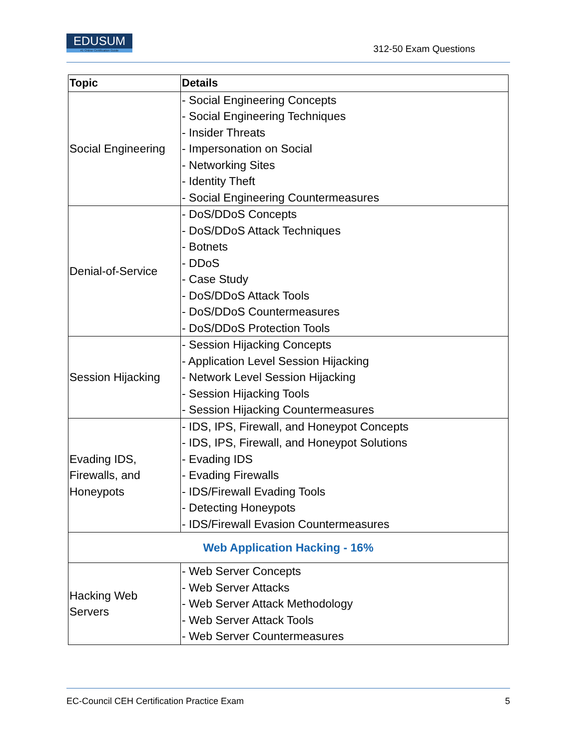EDUSUM
#1 Online Certification Guide
312-50 Exam Questions
| Topic | Details |
| --- | --- |
| Social Engineering | - Social Engineering Concepts - Social Engineering Techniques - Insider Threats - Impersonation on Social - Networking Sites - Identity Theft - Social Engineering Countermeasures |
| Denial-of-Service | - DoS/DDoS Concepts - DoS/DDoS Attack Techniques - Botnets - DDoS - Case Study - DoS/DDoS Attack Tools - DoS/DDoS Countermeasures - DoS/DDoS Protection Tools |
| Session Hijacking | - Session Hijacking Concepts - Application Level Session Hijacking - Network Level Session Hijacking - Session Hijacking Tools - Session Hijacking Countermeasures |
| Evading IDS, Firewalls, and Honeypots | - IDS, IPS, Firewall, and Honeypot Concepts - IDS, IPS, Firewall, and Honeypot Solutions - Evading IDS - Evading Firewalls - IDS/Firewall Evading Tools - Detecting Honeypots - IDS/Firewall Evasion Countermeasures |
| Web Application Hacking - 16% | |
| Hacking Web Servers | - Web Server Concepts - Web Server Attacks - Web Server Attack Methodology - Web Server Attack Tools - Web Server Countermeasures |
EC-Council CEH Certification Practice Exam 5